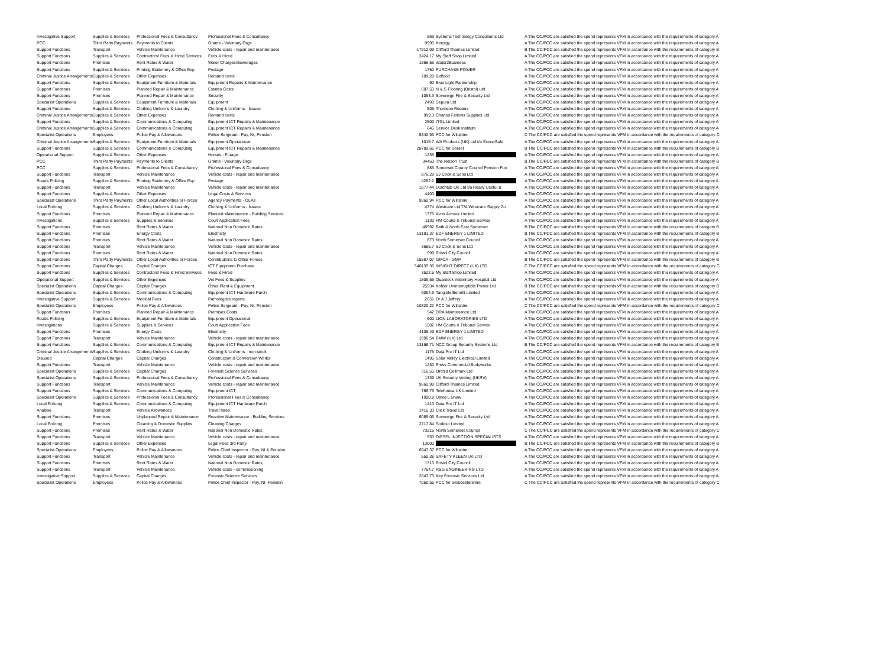| Investigative Support | Supplies & Services | Professional Fees & Consultancy | Professional Fees & Consultancy | 669 | Systems Technology Consultants Ltd | A The CC/PCC are satisfied the spend represents VFM in accordance with the requirements of category A |
| PCC | Third Party Payments | Payments to Clients | Grants - Voluntary Orgs | 9995 | Kinergy | A The CC/PCC are satisfied the spend represents VFM in accordance with the requirements of category A |
| Support Functions | Transport | Vehicle Maintenance | Vehicle costs - repair and maintenance | -17912.09 | Clifford Thames Limited | B The CC/PCC are satisfied the spend represents VFM in accordance with the requirements of category B |
| Support Functions | Supplies & Services | Contractors/ Fees & Hired Services | Fees & Hired | 2424.17 | My Staff Shop Limited | A The CC/PCC are satisfied the spend represents VFM in accordance with the requirements of category A |
| Support Functions | Premises | Rent Rates & Water | Water Charges/Sewerages | 1966.56 | Water2Business | A The CC/PCC are satisfied the spend represents VFM in accordance with the requirements of category A |
| Support Functions | Supplies & Services | Printing Stationery & Office Exp | Postage | 1750 | PURCHASE POWER | A The CC/PCC are satisfied the spend represents VFM in accordance with the requirements of category A |
| Criminal Justice Arrangements | Supplies & Services | Other Expenses | Remand costs | 789.28 | Bidfood | A The CC/PCC are satisfied the spend represents VFM in accordance with the requirements of category A |
| Support Functions | Supplies & Services | Equipment Furniture & Materials | Equipment Repairs & Maintenance | 90 | Blue Light Partnership | A The CC/PCC are satisfied the spend represents VFM in accordance with the requirements of category A |
| Support Functions | Premises | Planned Repair & Maintenance | Estates Costs | 607.53 | N & S Flooring (Bristol) Ltd | A The CC/PCC are satisfied the spend represents VFM in accordance with the requirements of category A |
| Support Functions | Premises | Planned Repair & Maintenance | Security | 1053.3 | Sovereign Fire & Security Ltd | A The CC/PCC are satisfied the spend represents VFM in accordance with the requirements of category A |
| Specialist Operations | Supplies & Services | Equipment Furniture & Materials | Equipment | 2493 | Sepura Ltd | A The CC/PCC are satisfied the spend represents VFM in accordance with the requirements of category A |
| Support Functions | Supplies & Services | Clothing Uniforms & Laundry | Clothing & Uniforms - Issues | 805 | Thomson Reuters | A The CC/PCC are satisfied the spend represents VFM in accordance with the requirements of category A |
| Criminal Justice Arrangements | Supplies & Services | Other Expenses | Remand costs | 999.3 | Charles Fellows Supplies Ltd | A The CC/PCC are satisfied the spend represents VFM in accordance with the requirements of category A |
| Support Functions | Supplies & Services | Communications & Computing | Equipment ICT Repairs & Maintenance | 2500 | ITGL Limited | A The CC/PCC are satisfied the spend represents VFM in accordance with the requirements of category A |
| Criminal Justice Arrangements | Supplies & Services | Communications & Computing | Equipment ICT Repairs & Maintenance | 645 | Service Desk Institute | A The CC/PCC are satisfied the spend represents VFM in accordance with the requirements of category A |
| Specialist Operations | Employees | Police Pay & Allowances | Police Sergeant - Pay, NI, Pension | 5340.93 | PCC for Wiltshire | C The CC/PCC are satisfied the spend represents VFM in accordance with the requirements of category C |
| Criminal Justice Arrangements | Supplies & Services | Equipment Furniture & Materials | Equipment Operational | 1015.7 | WA Products (UK) Ltd t/a SceneSafe | A The CC/PCC are satisfied the spend represents VFM in accordance with the requirements of category A |
| Support Functions | Supplies & Services | Communications & Computing | Equipment ICT Repairs & Maintenance | 28789.66 | PCC for Dorset | B The CC/PCC are satisfied the spend represents VFM in accordance with the requirements of category B |
| Operational Support | Supplies & Services | Other Expenses | Horses - Forage | 1235 | | A The CC/PCC are satisfied the spend represents VFM in accordance with the requirements of category A |
| PCC | Third Party Payments | Payments to Clients | Grants - Voluntary Orgs | 34450 | The Nelson Trust | B The CC/PCC are satisfied the spend represents VFM in accordance with the requirements of category B |
| PCC | Supplies & Services | Professional Fees & Consultancy | Professional Fees & Consultancy | 885 | Somerset County Council Pension Fun | A The CC/PCC are satisfied the spend represents VFM in accordance with the requirements of category A |
| Support Functions | Transport | Vehicle Maintenance | Vehicle costs - repair and maintenance | 876.29 | SJ Cook & Sons Ltd | A The CC/PCC are satisfied the spend represents VFM in accordance with the requirements of category A |
| Roads Policing | Supplies & Services | Printing Stationery & Office Exp | Postage | 4252.2 | | A The CC/PCC are satisfied the spend represents VFM in accordance with the requirements of category A |
| Support Functions | Transport | Vehicle Maintenance | Vehicle costs - repair and maintenance | 1077.44 | Dutchtub UK Ltd t/a Really Useful B | A The CC/PCC are satisfied the spend represents VFM in accordance with the requirements of category A |
| Support Functions | Supplies & Services | Other Expenses | Legal Costs & Services | 4400 | | A The CC/PCC are satisfied the spend represents VFM in accordance with the requirements of category A |
| Specialist Operations | Third Party Payments | Other Local Authorities or Forces | Agency Payments - OLAs | 9060.94 | PCC for Wiltshire | A The CC/PCC are satisfied the spend represents VFM in accordance with the requirements of category A |
| Local Policing | Supplies & Services | Clothing Uniforms & Laundry | Clothing & Uniforms - Issues | 4774 | Westcare Ltd T/A Westcare Supply Zo | A The CC/PCC are satisfied the spend represents VFM in accordance with the requirements of category A |
| Support Functions | Premises | Planned Repair & Maintenance | Planned Maintenance - Building Services | 1375 | Avon Armour Limited | A The CC/PCC are satisfied the spend represents VFM in accordance with the requirements of category A |
| Investigations | Supplies & Services | Supplies & Services | Court Application Fees | 1130 | HM Courts & Tribunal Service | A The CC/PCC are satisfied the spend represents VFM in accordance with the requirements of category A |
| Support Functions | Premises | Rent Rates & Water | National Non Domestic Rates | 46592 | Bath & North East Somerset | B The CC/PCC are satisfied the spend represents VFM in accordance with the requirements of category B |
| Support Functions | Premises | Energy Costs | Electricity | 13191.37 | EDF ENERGY 1 LIMITED | B The CC/PCC are satisfied the spend represents VFM in accordance with the requirements of category B |
| Support Functions | Premises | Rent Rates & Water | National Non Domestic Rates | 873 | North Somerset Council | A The CC/PCC are satisfied the spend represents VFM in accordance with the requirements of category A |
| Support Functions | Transport | Vehicle Maintenance | Vehicle costs - repair and maintenance | 3685.7 | SJ Cook & Sons Ltd | A The CC/PCC are satisfied the spend represents VFM in accordance with the requirements of category A |
| Support Functions | Premises | Rent Rates & Water | National Non Domestic Rates | 599 | Bristol City Council | A The CC/PCC are satisfied the spend represents VFM in accordance with the requirements of category A |
| Support Functions | Third Party Payments | Other Local Authorities or Forces | Contributions to Other Forces | 15587.07 | GMCA - GMP | B The CC/PCC are satisfied the spend represents VFM in accordance with the requirements of category B |
| Support Functions | Capital Charges | Capital Charges | ICT Equipment Purchase | 540135.36 | INSIGHT DIRECT (UK) LTD | C The CC/PCC are satisfied the spend represents VFM in accordance with the requirements of category C |
| Support Functions | Supplies & Services | Contractors/ Fees & Hired Services | Fees & Hired | 3522.5 | My Staff Shop Limited | A The CC/PCC are satisfied the spend represents VFM in accordance with the requirements of category A |
| Operational Support | Supplies & Services | Other Expenses | Vet Fees & Supplies | 1509.55 | Quantock Veterinary Hospital Ltd | A The CC/PCC are satisfied the spend represents VFM in accordance with the requirements of category A |
| Specialist Operations | Capital Charges | Capital Charges | Other Plant & Equipment | 25534 | Kohler Uninterruptible Power Ltd | B The CC/PCC are satisfied the spend represents VFM in accordance with the requirements of category B |
| Specialist Operations | Supplies & Services | Communications & Computing | Equipment ICT Hardware Purch | 9094.9 | Tangible Benefit Limited | A The CC/PCC are satisfied the spend represents VFM in accordance with the requirements of category A |
| Investigative Support | Supplies & Services | Medical Fees | Pathologists reports | 2651 | Dr A J Jeffery | A The CC/PCC are satisfied the spend represents VFM in accordance with the requirements of category A |
| Specialist Operations | Employees | Police Pay & Allowances | Police Sergeant - Pay, NI, Pension | -10320.22 | PCC for Wiltshire | C The CC/PCC are satisfied the spend represents VFM in accordance with the requirements of category C |
| Support Functions | Premises | Planned Repair & Maintenance | Premises Costs | 542 | DRA Maintenance Ltd | A The CC/PCC are satisfied the spend represents VFM in accordance with the requirements of category A |
| Roads Policing | Supplies & Services | Equipment Furniture & Materials | Equipment Operational | 600 | LION LABORATORIES LTD | A The CC/PCC are satisfied the spend represents VFM in accordance with the requirements of category A |
| Investigations | Supplies & Services | Supplies & Services | Court Application Fees | 1582 | HM Courts & Tribunal Service | A The CC/PCC are satisfied the spend represents VFM in accordance with the requirements of category A |
| Support Functions | Premises | Energy Costs | Electricity | 4109.49 | EDF ENERGY 1 LIMITED | A The CC/PCC are satisfied the spend represents VFM in accordance with the requirements of category A |
| Support Functions | Transport | Vehicle Maintenance | Vehicle costs - repair and maintenance | 1096.54 | BMW (UK) Ltd | A The CC/PCC are satisfied the spend represents VFM in accordance with the requirements of category A |
| Support Functions | Supplies & Services | Communications & Computing | Equipment ICT Repairs & Maintenance | 13168.71 | NCC Group Security Systems Ltd | B The CC/PCC are satisfied the spend represents VFM in accordance with the requirements of category B |
| Criminal Justice Arrangements | Supplies & Services | Clothing Uniforms & Laundry | Clothing & Uniforms - non-stock | 1175 | Data Pro IT Ltd | A The CC/PCC are satisfied the spend represents VFM in accordance with the requirements of category A |
| Disused | Capital Charges | Capital Charges | Construction & Conversion Works | 1495 | Solar Valley Electrical Limited | A The CC/PCC are satisfied the spend represents VFM in accordance with the requirements of category A |
| Support Functions | Transport | Vehicle Maintenance | Vehicle costs - repair and maintenance | 1230 | Press Commercial Bodyworks | A The CC/PCC are satisfied the spend represents VFM in accordance with the requirements of category A |
| Specialist Operations | Supplies & Services | Capital Charges | Forensic Science Services | 316.55 | Orchid Cellmark Ltd | A The CC/PCC are satisfied the spend represents VFM in accordance with the requirements of category A |
| Specialist Operations | Supplies & Services | Professional Fees & Consultancy | Professional Fees & Consultancy | 1339 | UK Security Vetting (UKSV) | A The CC/PCC are satisfied the spend represents VFM in accordance with the requirements of category A |
| Support Functions | Transport | Vehicle Maintenance | Vehicle costs - repair and maintenance | 9660.98 | Clifford Thames Limited | A The CC/PCC are satisfied the spend represents VFM in accordance with the requirements of category A |
| Support Functions | Supplies & Services | Communications & Computing | Equipment ICT | 766.79 | Telefonica UK Limited | A The CC/PCC are satisfied the spend represents VFM in accordance with the requirements of category A |
| Specialist Operations | Supplies & Services | Professional Fees & Consultancy | Professional Fees & Consultancy | 1900.8 | David L Shaw | A The CC/PCC are satisfied the spend represents VFM in accordance with the requirements of category A |
| Local Policing | Supplies & Services | Communications & Computing | Equipment ICT Hardware Purch | 1410 | Data Pro IT Ltd | A The CC/PCC are satisfied the spend represents VFM in accordance with the requirements of category A |
| Analyse | Transport | Vehicle Allowances | Travel fares | 1416.33 | Click Travel Ltd | A The CC/PCC are satisfied the spend represents VFM in accordance with the requirements of category A |
| Support Functions | Premises | Unplanned Repair & Maintenance | Reactive Maintenance - Building Services | 6065.06 | Sovereign Fire & Security Ltd | A The CC/PCC are satisfied the spend represents VFM in accordance with the requirements of category A |
| Local Policing | Premises | Cleaning & Domestic Supplies | Cleaning Charges | 2717.84 | Sodexo Limited | A The CC/PCC are satisfied the spend represents VFM in accordance with the requirements of category A |
| Support Functions | Premises | Rent Rates & Water | National Non Domestic Rates | 73216 | North Somerset Council | C The CC/PCC are satisfied the spend represents VFM in accordance with the requirements of category C |
| Support Functions | Transport | Vehicle Maintenance | Vehicle costs - repair and maintenance | 550 | DIESEL INJECTION SPECIALISTS | A The CC/PCC are satisfied the spend represents VFM in accordance with the requirements of category A |
| Support Functions | Supplies & Services | Other Expenses | Legal Fees 3rd Party | 13000 | | B The CC/PCC are satisfied the spend represents VFM in accordance with the requirements of category B |
| Specialist Operations | Employees | Police Pay & Allowances | Police Chief Inspector - Pay, NI & Pension | 6947.37 | PCC for Wiltshire | A The CC/PCC are satisfied the spend represents VFM in accordance with the requirements of category A |
| Support Functions | Transport | Vehicle Maintenance | Vehicle costs - repair and maintenance | 550.38 | SAFETY KLEEN UK LTD | A The CC/PCC are satisfied the spend represents VFM in accordance with the requirements of category A |
| Support Functions | Premises | Rent Rates & Water | National Non Domestic Rates | 1310 | Bristol City Council | A The CC/PCC are satisfied the spend represents VFM in accordance with the requirements of category A |
| Support Functions | Transport | Vehicle Maintenance | Vehicle costs - commissioning | 7764.7 | RSG ENGINEERING LTD | A The CC/PCC are satisfied the spend represents VFM in accordance with the requirements of category A |
| Investigative Support | Supplies & Services | Capital Charges | Forensic Science Services | 2647.73 | Key Forensic Services Ltd | A The CC/PCC are satisfied the spend represents VFM in accordance with the requirements of category A |
| Specialist Operations | Employees | Police Pay & Allowances | Police Chief Inspector - Pay, NI, Pension | 7060.56 | PCC for Gloucestershire | C The CC/PCC are satisfied the spend represents VFM in accordance with the requirements of category C |